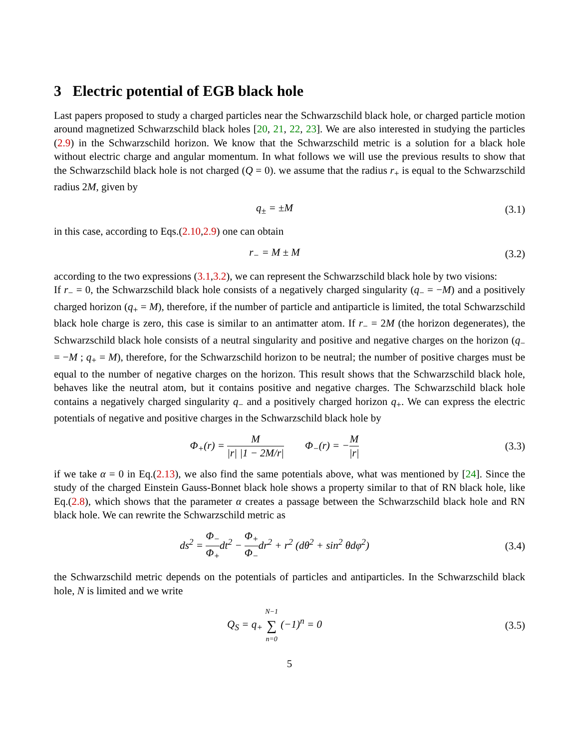3 Electric potential of EGB black hole
Last papers proposed to study a charged particles near the Schwarzschild black hole, or charged particle motion around magnetized Schwarzschild black holes [20, 21, 22, 23]. We are also interested in studying the particles (2.9) in the Schwarzschild horizon. We know that the Schwarzschild metric is a solution for a black hole without electric charge and angular momentum. In what follows we will use the previous results to show that the Schwarzschild black hole is not charged (Q = 0). we assume that the radius r<sub>+</sub> is equal to the Schwarzschild radius 2M, given by
q<sub>±</sub> = ±M
(3.1)
in this case, according to Eqs.(2.10,2.9) one can obtain
r<sub>−</sub> = M ± M
(3.2)
according to the two expressions (3.1,3.2), we can represent the Schwarzschild black hole by two visions:
If r<sub>−</sub> = 0, the Schwarzschild black hole consists of a negatively charged singularity (q<sub>−</sub> = −M) and a positively charged horizon (q<sub>+</sub> = M), therefore, if the number of particle and antiparticle is limited, the total Schwarzschild black hole charge is zero, this case is similar to an antimatter atom. If r<sub>−</sub> = 2M (the horizon degenerates), the Schwarzschild black hole consists of a neutral singularity and positive and negative charges on the horizon (q<sub>−</sub> = −M ; q<sub>+</sub> = M), therefore, for the Schwarzschild horizon to be neutral; the number of positive charges must be equal to the number of negative charges on the horizon. This result shows that the Schwarzschild black hole, behaves like the neutral atom, but it contains positive and negative charges. The Schwarzschild black hole contains a negatively charged singularity q<sub>−</sub> and a positively charged horizon q<sub>+</sub>. We can express the electric potentials of negative and positive charges in the Schwarzschild black hole by
Φ<sub>+</sub>(r) = M |r| |1 − 2M/r| Φ<sub>−</sub>(r) = −M |r|
(3.3)
if we take α = 0 in Eq.(2.13), we also find the same potentials above, what was mentioned by [24]. Since the study of the charged Einstein Gauss-Bonnet black hole shows a property similar to that of RN black hole, like Eq.(2.8), which shows that the parameter α creates a passage between the Schwarzschild black hole and RN black hole. We can rewrite the Schwarzschild metric as
ds<sup>2</sup> = Φ<sub>−</sub> Φ<sub>+</sub>dt<sup>2</sup> − Φ<sub>+</sub> Φ<sub>−</sub>dr<sup>2</sup> + r<sup>2</sup> (dθ<sup>2</sup> + sin<sup>2</sup> θdφ<sup>2</sup>)
(3.4)
the Schwarzschild metric depends on the potentials of particles and antiparticles. In the Schwarzschild black hole, N is limited and we write
Q<sub>S</sub> = q<sub>+</sub> N−1 ∑ n=0 (−1)<sup>n</sup> = 0
(3.5)
5